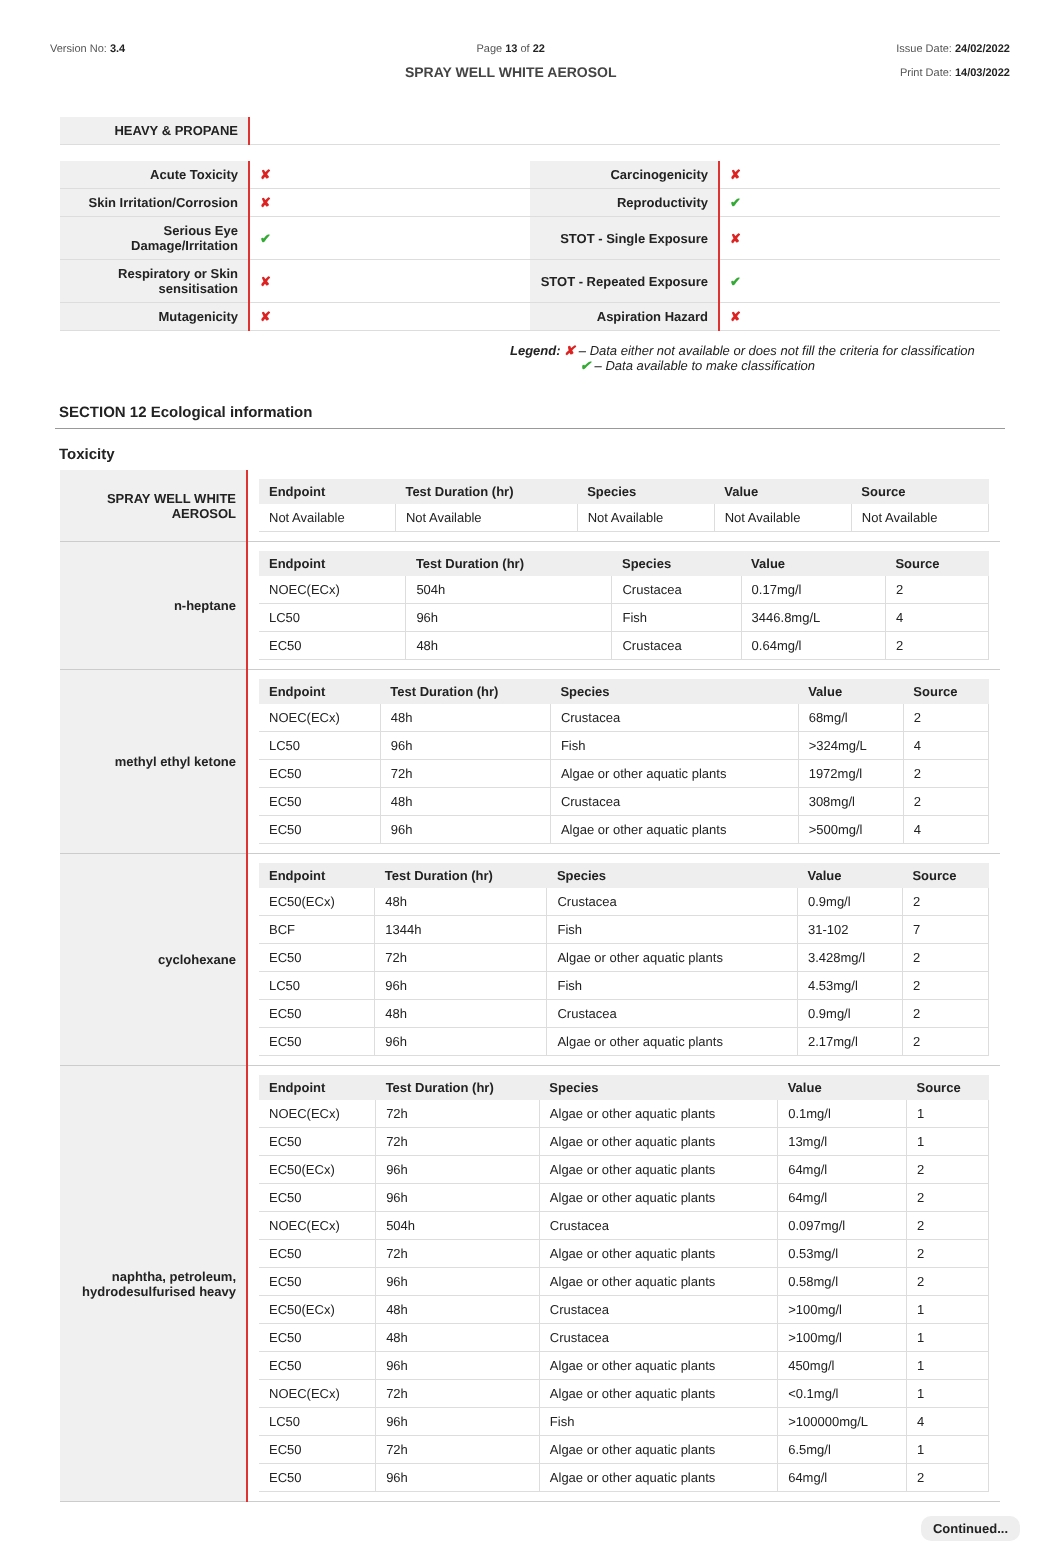Version No: 3.4 Page 13 of 22
SPRAY WELL WHITE AEROSOL
Issue Date: 24/02/2022
Print Date: 14/03/2022
| HEAVY & PROPANE | |
| Acute Toxicity | ✘ | Carcinogenicity | ✘ |
| Skin Irritation/Corrosion | ✘ | Reproductivity | ✔ |
| Serious Eye Damage/Irritation | ✔ | STOT - Single Exposure | ✘ |
| Respiratory or Skin sensitisation | ✘ | STOT - Repeated Exposure | ✔ |
| Mutagenicity | ✘ | Aspiration Hazard | ✘ |
Legend: ✘ – Data either not available or does not fill the criteria for classification
✔ – Data available to make classification
SECTION 12 Ecological information
Toxicity
| SPRAY WELL WHITE AEROSOL | / Endpoint / Test Duration (hr) / Species / Value / Source / / --- / --- / --- / --- / --- / / Not Available / Not Available / Not Available / Not Available / Not Available / |
| n-heptane | / Endpoint / Test Duration (hr) / Species / Value / Source / / --- / --- / --- / --- / --- / / NOEC(ECx) / 504h / Crustacea / 0.17mg/l / 2 / / LC50 / 96h / Fish / 3446.8mg/L / 4 / / EC50 / 48h / Crustacea / 0.64mg/l / 2 / |
| methyl ethyl ketone | / Endpoint / Test Duration (hr) / Species / Value / Source / / --- / --- / --- / --- / --- / / NOEC(ECx) / 48h / Crustacea / 68mg/l / 2 / / LC50 / 96h / Fish / >324mg/L / 4 / / EC50 / 72h / Algae or other aquatic plants / 1972mg/l / 2 / / EC50 / 48h / Crustacea / 308mg/l / 2 / / EC50 / 96h / Algae or other aquatic plants / >500mg/l / 4 / |
| cyclohexane | / Endpoint / Test Duration (hr) / Species / Value / Source / / --- / --- / --- / --- / --- / / EC50(ECx) / 48h / Crustacea / 0.9mg/l / 2 / / BCF / 1344h / Fish / 31-102 / 7 / / EC50 / 72h / Algae or other aquatic plants / 3.428mg/l / 2 / / LC50 / 96h / Fish / 4.53mg/l / 2 / / EC50 / 48h / Crustacea / 0.9mg/l / 2 / / EC50 / 96h / Algae or other aquatic plants / 2.17mg/l / 2 / |
| naphtha, petroleum, hydrodesulfurised heavy | / Endpoint / Test Duration (hr) / Species / Value / Source / / --- / --- / --- / --- / --- / / NOEC(ECx) / 72h / Algae or other aquatic plants / 0.1mg/l / 1 / / EC50 / 72h / Algae or other aquatic plants / 13mg/l / 1 / / EC50(ECx) / 96h / Algae or other aquatic plants / 64mg/l / 2 / / EC50 / 96h / Algae or other aquatic plants / 64mg/l / 2 / / NOEC(ECx) / 504h / Crustacea / 0.097mg/l / 2 / / EC50 / 72h / Algae or other aquatic plants / 0.53mg/l / 2 / / EC50 / 96h / Algae or other aquatic plants / 0.58mg/l / 2 / / EC50(ECx) / 48h / Crustacea / >100mg/l / 1 / / EC50 / 48h / Crustacea / >100mg/l / 1 / / EC50 / 96h / Algae or other aquatic plants / 450mg/l / 1 / / NOEC(ECx) / 72h / Algae or other aquatic plants / <0.1mg/l / 1 / / LC50 / 96h / Fish / >100000mg/L / 4 / / EC50 / 72h / Algae or other aquatic plants / 6.5mg/l / 1 / / EC50 / 96h / Algae or other aquatic plants / 64mg/l / 2 / |
Continued...